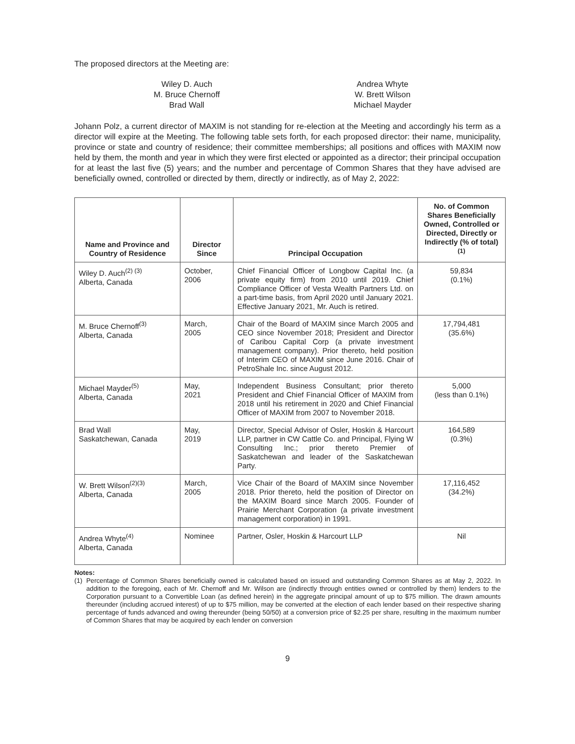The proposed directors at the Meeting are:
Wiley D. Auch
M. Bruce Chernoff
Brad Wall
Andrea Whyte
W. Brett Wilson
Michael Mayder
Johann Polz, a current director of MAXIM is not standing for re-election at the Meeting and accordingly his term as a director will expire at the Meeting. The following table sets forth, for each proposed director: their name, municipality, province or state and country of residence; their committee memberships; all positions and offices with MAXIM now held by them, the month and year in which they were first elected or appointed as a director; their principal occupation for at least the last five (5) years; and the number and percentage of Common Shares that they have advised are beneficially owned, controlled or directed by them, directly or indirectly, as of May 2, 2022:
| Name and Province and Country of Residence | Director Since | Principal Occupation | No. of Common Shares Beneficially Owned, Controlled or Directed, Directly or Indirectly (% of total)<sup>(1)</sup> |
| --- | --- | --- | --- |
| Wiley D. Auch<sup>(2) (3)</sup> Alberta, Canada | October, 2006 | Chief Financial Officer of Longbow Capital Inc. (a private equity firm) from 2010 until 2019. Chief Compliance Officer of Vesta Wealth Partners Ltd. on a part-time basis, from April 2020 until January 2021. Effective January 2021, Mr. Auch is retired. | 59,834 (0.1%) |
| M. Bruce Chernoff<sup>(3)</sup> Alberta, Canada | March, 2005 | Chair of the Board of MAXIM since March 2005 and CEO since November 2018; President and Director of Caribou Capital Corp (a private investment management company). Prior thereto, held position of Interim CEO of MAXIM since June 2016. Chair of PetroShale Inc. since August 2012. | 17,794,481 (35.6%) |
| Michael Mayder<sup>(5)</sup> Alberta, Canada | May, 2021 | Independent Business Consultant; prior thereto President and Chief Financial Officer of MAXIM from 2018 until his retirement in 2020 and Chief Financial Officer of MAXIM from 2007 to November 2018. | 5,000 (less than 0.1%) |
| Brad Wall Saskatchewan, Canada | May, 2019 | Director, Special Advisor of Osler, Hoskin & Harcourt LLP, partner in CW Cattle Co. and Principal, Flying W Consulting Inc.; prior thereto Premier of Saskatchewan and leader of the Saskatchewan Party. | 164,589 (0.3%) |
| W. Brett Wilson<sup>(2)(3)</sup> Alberta, Canada | March, 2005 | Vice Chair of the Board of MAXIM since November 2018. Prior thereto, held the position of Director on the MAXIM Board since March 2005. Founder of Prairie Merchant Corporation (a private investment management corporation) in 1991. | 17,116,452 (34.2%) |
| Andrea Whyte<sup>(4)</sup> Alberta, Canada | Nominee | Partner, Osler, Hoskin & Harcourt LLP | Nil |
Notes:
(1) Percentage of Common Shares beneficially owned is calculated based on issued and outstanding Common Shares as at May 2, 2022. In addition to the foregoing, each of Mr. Chernoff and Mr. Wilson are (indirectly through entities owned or controlled by them) lenders to the Corporation pursuant to a Convertible Loan (as defined herein) in the aggregate principal amount of up to $75 million. The drawn amounts thereunder (including accrued interest) of up to $75 million, may be converted at the election of each lender based on their respective sharing percentage of funds advanced and owing thereunder (being 50/50) at a conversion price of $2.25 per share, resulting in the maximum number of Common Shares that may be acquired by each lender on conversion
9